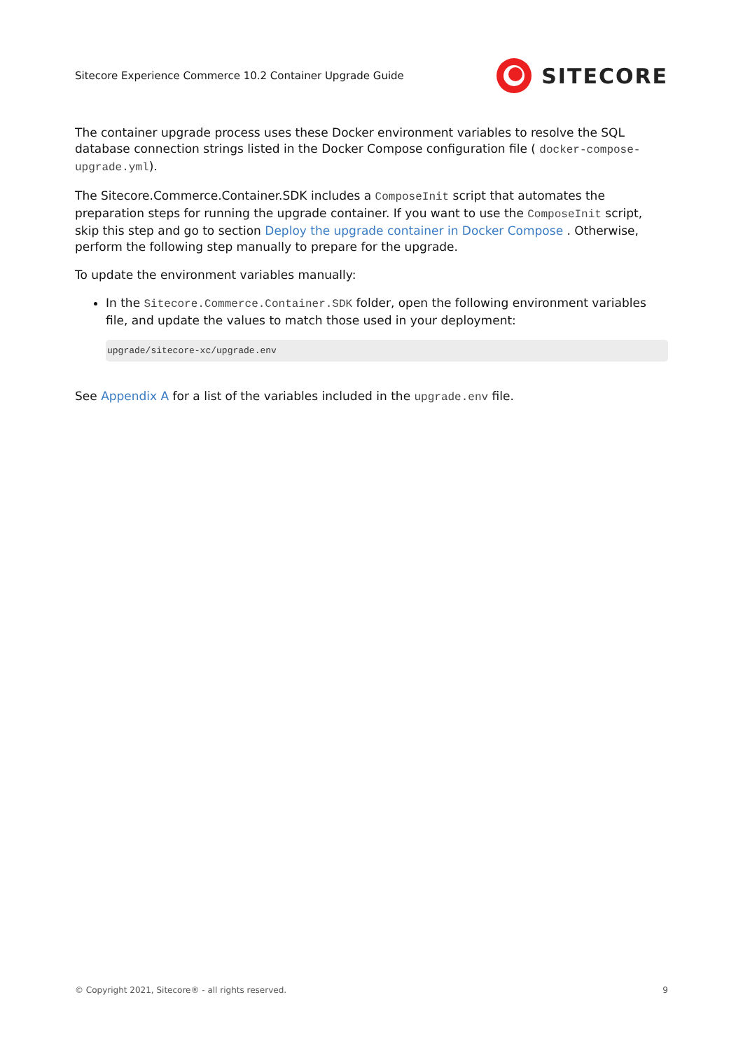Sitecore Experience Commerce 10.2 Container Upgrade Guide
SITECORE
The container upgrade process uses these Docker environment variables to resolve the SQL database connection strings listed in the Docker Compose configuration file ( docker-compose-upgrade.yml).
The Sitecore.Commerce.Container.SDK includes a ComposeInit script that automates the preparation steps for running the upgrade container. If you want to use the ComposeInit script, skip this step and go to section Deploy the upgrade container in Docker Compose . Otherwise, perform the following step manually to prepare for the upgrade.
To update the environment variables manually:
In the Sitecore.Commerce.Container.SDK folder, open the following environment variables file, and update the values to match those used in your deployment:
upgrade/sitecore-xc/upgrade.env
See Appendix A for a list of the variables included in the upgrade.env file.
© Copyright 2021, Sitecore® - all rights reserved. 9